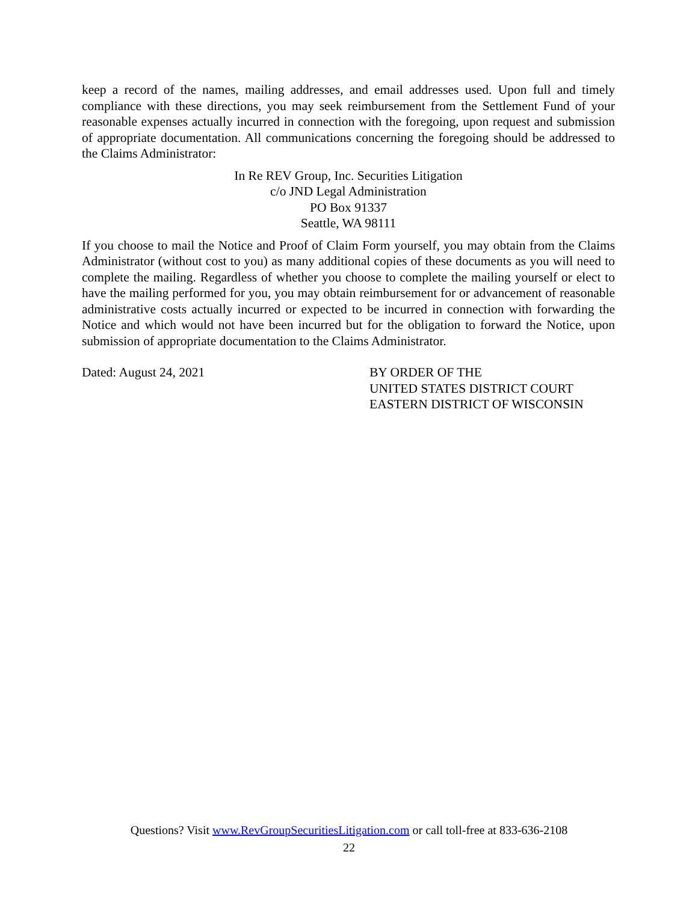keep a record of the names, mailing addresses, and email addresses used. Upon full and timely compliance with these directions, you may seek reimbursement from the Settlement Fund of your reasonable expenses actually incurred in connection with the foregoing, upon request and submission of appropriate documentation. All communications concerning the foregoing should be addressed to the Claims Administrator:
In Re REV Group, Inc. Securities Litigation
c/o JND Legal Administration
PO Box 91337
Seattle, WA 98111
If you choose to mail the Notice and Proof of Claim Form yourself, you may obtain from the Claims Administrator (without cost to you) as many additional copies of these documents as you will need to complete the mailing. Regardless of whether you choose to complete the mailing yourself or elect to have the mailing performed for you, you may obtain reimbursement for or advancement of reasonable administrative costs actually incurred or expected to be incurred in connection with forwarding the Notice and which would not have been incurred but for the obligation to forward the Notice, upon submission of appropriate documentation to the Claims Administrator.
Dated: August 24, 2021 BY ORDER OF THE
UNITED STATES DISTRICT COURT
EASTERN DISTRICT OF WISCONSIN
Questions? Visit www.RevGroupSecuritiesLitigation.com or call toll-free at 833-636-2108
22